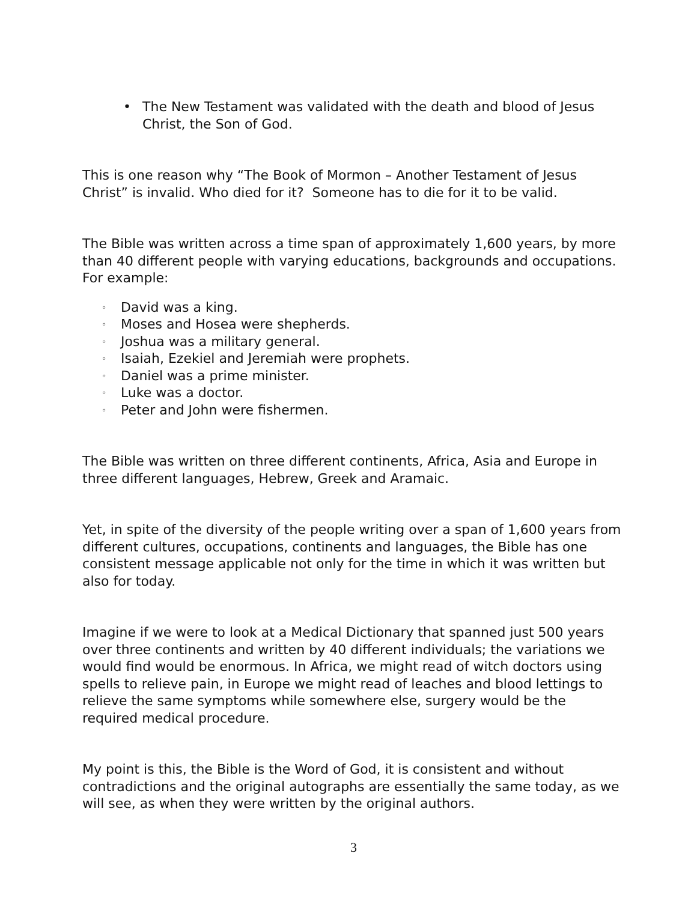• The New Testament was validated with the death and blood of Jesus Christ, the Son of God.
This is one reason why “The Book of Mormon – Another Testament of Jesus Christ” is invalid. Who died for it? Someone has to die for it to be valid.
The Bible was written across a time span of approximately 1,600 years, by more than 40 different people with varying educations, backgrounds and occupations. For example:
◦ David was a king.
◦ Moses and Hosea were shepherds.
◦ Joshua was a military general.
◦ Isaiah, Ezekiel and Jeremiah were prophets.
◦ Daniel was a prime minister.
◦ Luke was a doctor.
◦ Peter and John were fishermen.
The Bible was written on three different continents, Africa, Asia and Europe in three different languages, Hebrew, Greek and Aramaic.
Yet, in spite of the diversity of the people writing over a span of 1,600 years from different cultures, occupations, continents and languages, the Bible has one consistent message applicable not only for the time in which it was written but also for today.
Imagine if we were to look at a Medical Dictionary that spanned just 500 years over three continents and written by 40 different individuals; the variations we would find would be enormous. In Africa, we might read of witch doctors using spells to relieve pain, in Europe we might read of leaches and blood lettings to relieve the same symptoms while somewhere else, surgery would be the required medical procedure.
My point is this, the Bible is the Word of God, it is consistent and without contradictions and the original autographs are essentially the same today, as we will see, as when they were written by the original authors.
3